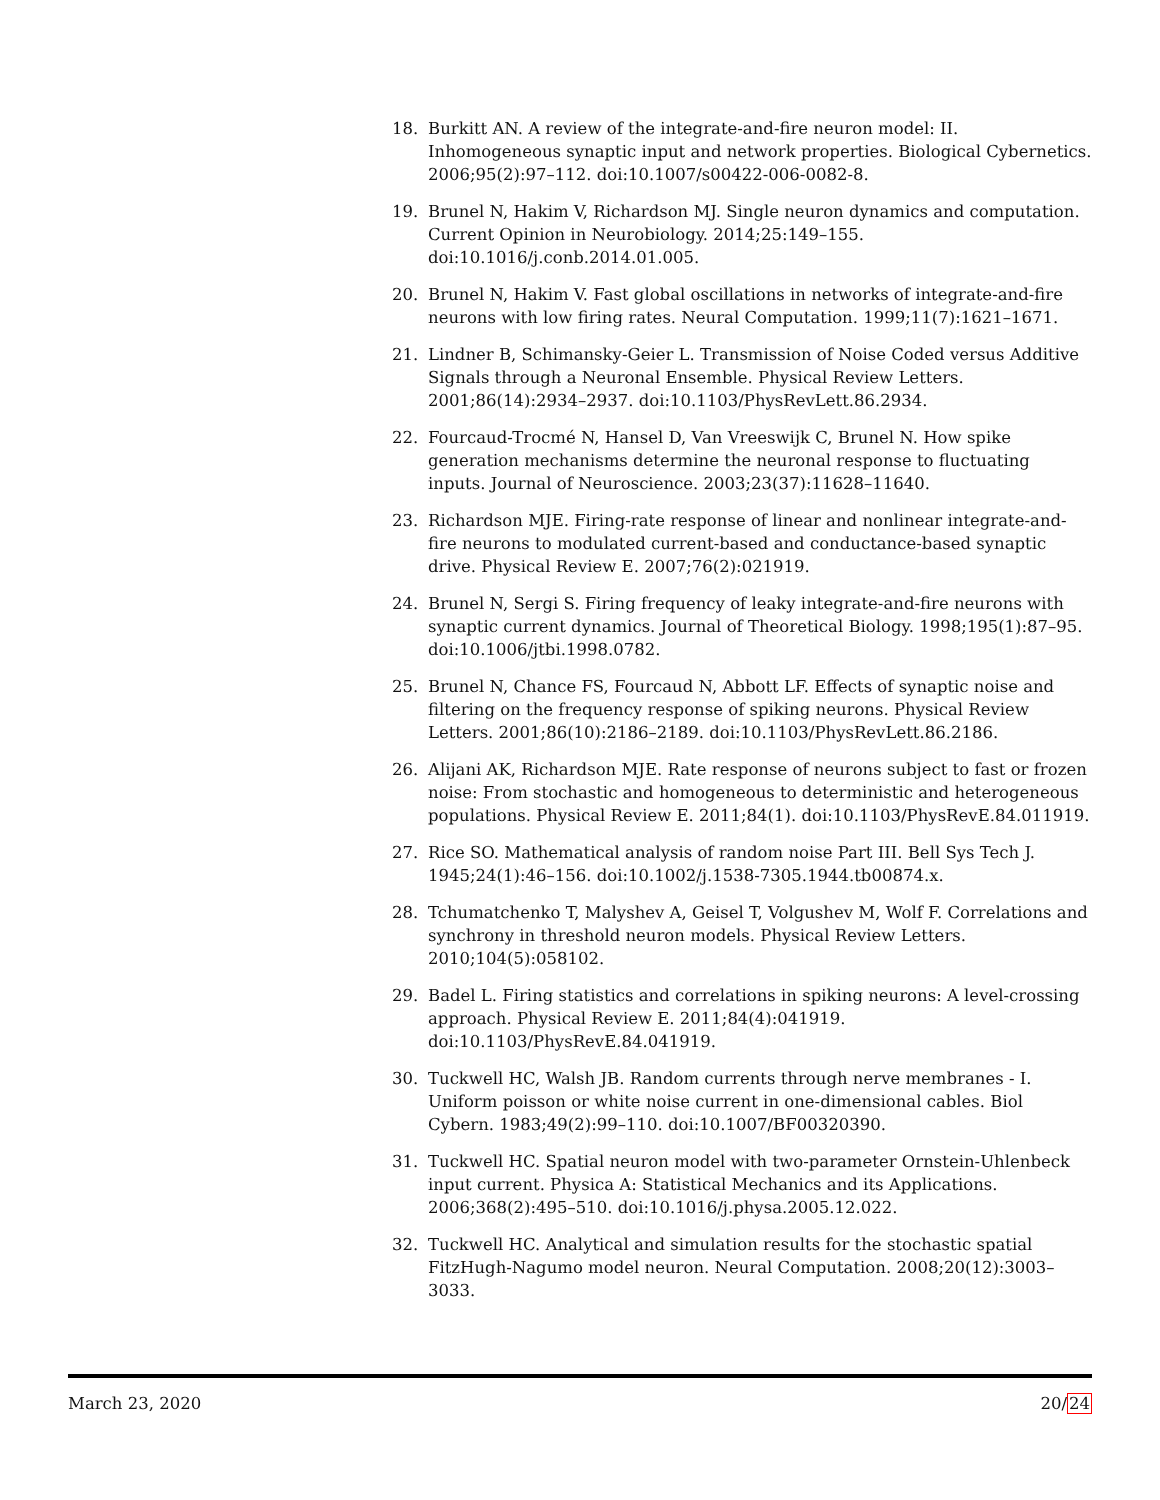18. Burkitt AN. A review of the integrate-and-fire neuron model: II. Inhomogeneous synaptic input and network properties. Biological Cybernetics. 2006;95(2):97–112. doi:10.1007/s00422-006-0082-8.
19. Brunel N, Hakim V, Richardson MJ. Single neuron dynamics and computation. Current Opinion in Neurobiology. 2014;25:149–155. doi:10.1016/j.conb.2014.01.005.
20. Brunel N, Hakim V. Fast global oscillations in networks of integrate-and-fire neurons with low firing rates. Neural Computation. 1999;11(7):1621–1671.
21. Lindner B, Schimansky-Geier L. Transmission of Noise Coded versus Additive Signals through a Neuronal Ensemble. Physical Review Letters. 2001;86(14):2934–2937. doi:10.1103/PhysRevLett.86.2934.
22. Fourcaud-Trocmé N, Hansel D, Van Vreeswijk C, Brunel N. How spike generation mechanisms determine the neuronal response to fluctuating inputs. Journal of Neuroscience. 2003;23(37):11628–11640.
23. Richardson MJE. Firing-rate response of linear and nonlinear integrate-and-fire neurons to modulated current-based and conductance-based synaptic drive. Physical Review E. 2007;76(2):021919.
24. Brunel N, Sergi S. Firing frequency of leaky integrate-and-fire neurons with synaptic current dynamics. Journal of Theoretical Biology. 1998;195(1):87–95. doi:10.1006/jtbi.1998.0782.
25. Brunel N, Chance FS, Fourcaud N, Abbott LF. Effects of synaptic noise and filtering on the frequency response of spiking neurons. Physical Review Letters. 2001;86(10):2186–2189. doi:10.1103/PhysRevLett.86.2186.
26. Alijani AK, Richardson MJE. Rate response of neurons subject to fast or frozen noise: From stochastic and homogeneous to deterministic and heterogeneous populations. Physical Review E. 2011;84(1). doi:10.1103/PhysRevE.84.011919.
27. Rice SO. Mathematical analysis of random noise Part III. Bell Sys Tech J. 1945;24(1):46–156. doi:10.1002/j.1538-7305.1944.tb00874.x.
28. Tchumatchenko T, Malyshev A, Geisel T, Volgushev M, Wolf F. Correlations and synchrony in threshold neuron models. Physical Review Letters. 2010;104(5):058102.
29. Badel L. Firing statistics and correlations in spiking neurons: A level-crossing approach. Physical Review E. 2011;84(4):041919. doi:10.1103/PhysRevE.84.041919.
30. Tuckwell HC, Walsh JB. Random currents through nerve membranes - I. Uniform poisson or white noise current in one-dimensional cables. Biol Cybern. 1983;49(2):99–110. doi:10.1007/BF00320390.
31. Tuckwell HC. Spatial neuron model with two-parameter Ornstein-Uhlenbeck input current. Physica A: Statistical Mechanics and its Applications. 2006;368(2):495–510. doi:10.1016/j.physa.2005.12.022.
32. Tuckwell HC. Analytical and simulation results for the stochastic spatial FitzHugh-Nagumo model neuron. Neural Computation. 2008;20(12):3003–3033.
March 23, 2020 20/24